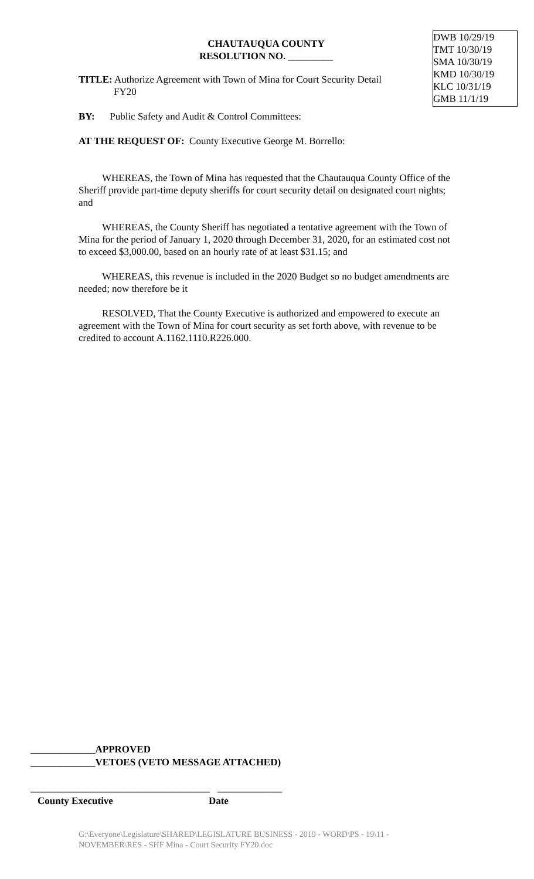DWB 10/29/19
TMT 10/30/19
SMA 10/30/19
KMD 10/30/19
KLC 10/31/19
GMB 11/1/19
CHAUTAUQUA COUNTY
RESOLUTION NO. _________
TITLE: Authorize Agreement with Town of Mina for Court Security Detail
FY20
BY: Public Safety and Audit & Control Committees:
AT THE REQUEST OF: County Executive George M. Borrello:
WHEREAS, the Town of Mina has requested that the Chautauqua County Office of the Sheriff provide part-time deputy sheriffs for court security detail on designated court nights; and
WHEREAS, the County Sheriff has negotiated a tentative agreement with the Town of Mina for the period of January 1, 2020 through December 31, 2020, for an estimated cost not to exceed $3,000.00, based on an hourly rate of at least $31.15; and
WHEREAS, this revenue is included in the 2020 Budget so no budget amendments are needed; now therefore be it
RESOLVED, That the County Executive is authorized and empowered to execute an agreement with the Town of Mina for court security as set forth above, with revenue to be credited to account A.1162.1110.R226.000.
_____________APPROVED
_____________VETOES (VETO MESSAGE ATTACHED)
____________________________________ _____________
County Executive Date
G:\Everyone\Legislature\SHARED\LEGISLATURE BUSINESS - 2019 - WORD\PS - 19\11 - NOVEMBER\RES - SHF Mina - Court Security FY20.doc